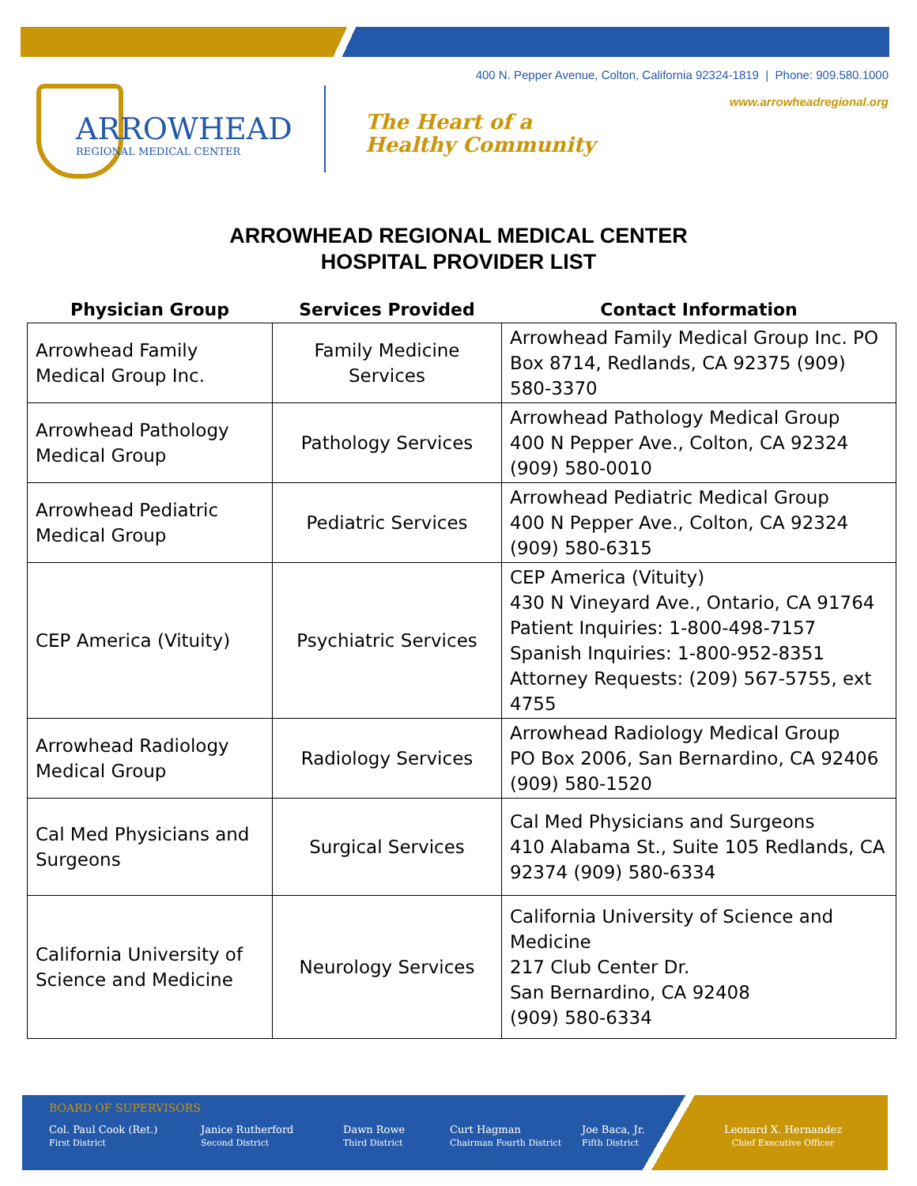400 N. Pepper Avenue, Colton, California 92324-1819 | Phone: 909.580.1000
www.arrowheadregional.org
ARROWHEAD
REGIONAL MEDICAL CENTER
The Heart of a
Healthy Community
ARROWHEAD REGIONAL MEDICAL CENTER
HOSPITAL PROVIDER LIST
| Physician Group | Services Provided | Contact Information |
| --- | --- | --- |
| Arrowhead Family Medical Group Inc. | Family Medicine Services | Arrowhead Family Medical Group Inc. PO Box 8714, Redlands, CA 92375 (909) 580-3370 |
| Arrowhead Pathology Medical Group | Pathology Services | Arrowhead Pathology Medical Group 400 N Pepper Ave., Colton, CA 92324 (909) 580-0010 |
| Arrowhead Pediatric Medical Group | Pediatric Services | Arrowhead Pediatric Medical Group 400 N Pepper Ave., Colton, CA 92324 (909) 580-6315 |
| CEP America (Vituity) | Psychiatric Services | CEP America (Vituity) 430 N Vineyard Ave., Ontario, CA 91764 Patient Inquiries: 1-800-498-7157 Spanish Inquiries: 1-800-952-8351 Attorney Requests: (209) 567-5755, ext 4755 |
| Arrowhead Radiology Medical Group | Radiology Services | Arrowhead Radiology Medical Group PO Box 2006, San Bernardino, CA 92406 (909) 580-1520 |
| Cal Med Physicians and Surgeons | Surgical Services | Cal Med Physicians and Surgeons 410 Alabama St., Suite 105 Redlands, CA 92374 (909) 580-6334 |
| California University of Science and Medicine | Neurology Services | California University of Science and Medicine 217 Club Center Dr. San Bernardino, CA 92408 (909) 580-6334 |
BOARD OF SUPERVISORS
Col. Paul Cook (Ret.)
First District
Janice Rutherford
Second District
Dawn Rowe
Third District
Curt Hagman
Chairman Fourth District
Joe Baca, Jr.
Fifth District
Leonard X. Hernandez
Chief Executive Officer